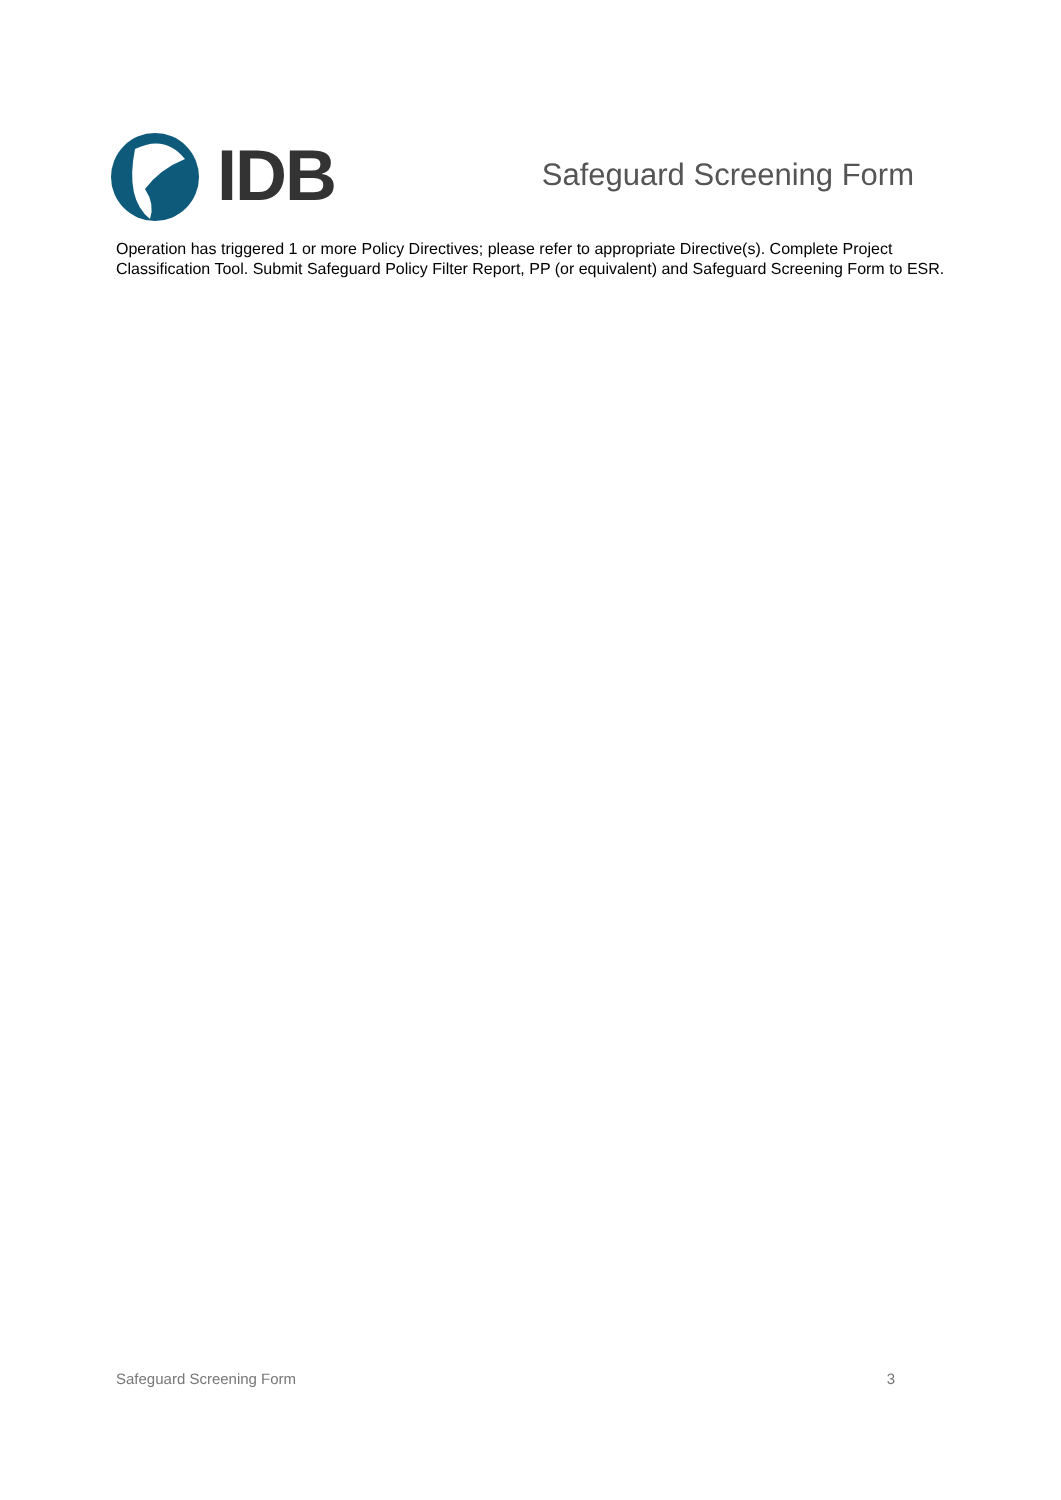IDB
Safeguard Screening Form
Operation has triggered 1 or more Policy Directives; please refer to appropriate Directive(s). Complete Project Classification Tool. Submit Safeguard Policy Filter Report, PP (or equivalent) and Safeguard Screening Form to ESR.
Safeguard Screening Form 3